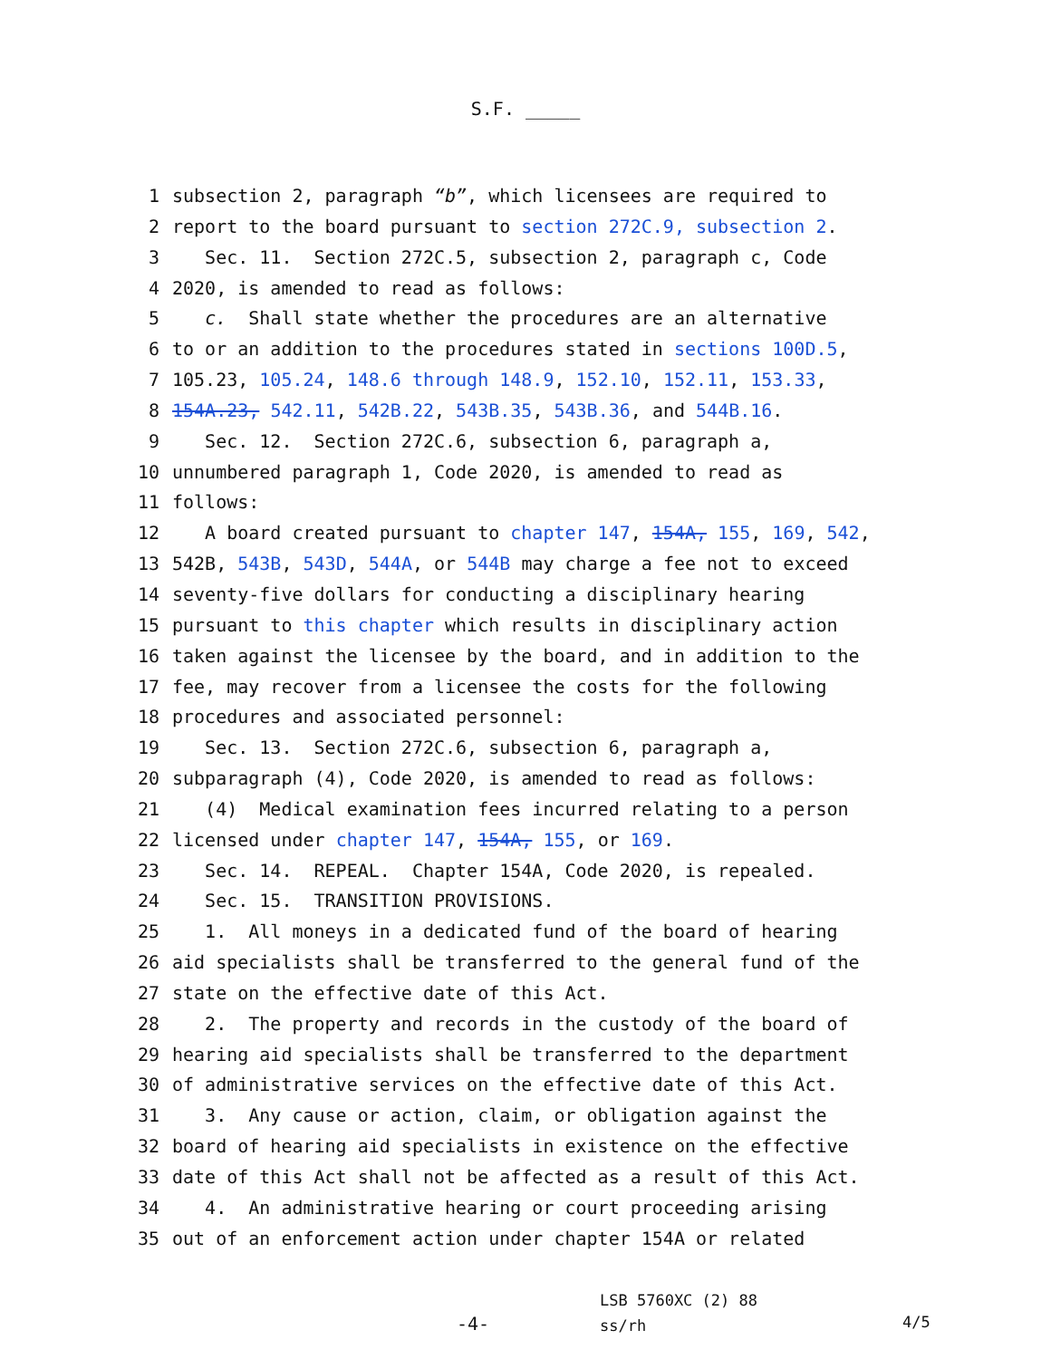S.F. _____
1 subsection 2, paragraph “b”, which licensees are required to
2 report to the board pursuant to section 272C.9, subsection 2.
3 Sec. 11. Section 272C.5, subsection 2, paragraph c, Code
4 2020, is amended to read as follows:
5 c. Shall state whether the procedures are an alternative
6 to or an addition to the procedures stated in sections 100D.5,
7 105.23, 105.24, 148.6 through 148.9, 152.10, 152.11, 153.33,
8 154A.23, 542.11, 542B.22, 543B.35, 543B.36, and 544B.16.
9 Sec. 12. Section 272C.6, subsection 6, paragraph a,
10 unnumbered paragraph 1, Code 2020, is amended to read as
11 follows:
12 A board created pursuant to chapter 147, 154A, 155, 169, 542,
13 542B, 543B, 543D, 544A, or 544B may charge a fee not to exceed
14 seventy-five dollars for conducting a disciplinary hearing
15 pursuant to this chapter which results in disciplinary action
16 taken against the licensee by the board, and in addition to the
17 fee, may recover from a licensee the costs for the following
18 procedures and associated personnel:
19 Sec. 13. Section 272C.6, subsection 6, paragraph a,
20 subparagraph (4), Code 2020, is amended to read as follows:
21 (4) Medical examination fees incurred relating to a person
22 licensed under chapter 147, 154A, 155, or 169.
23 Sec. 14. REPEAL. Chapter 154A, Code 2020, is repealed.
24 Sec. 15. TRANSITION PROVISIONS.
25 1. All moneys in a dedicated fund of the board of hearing
26 aid specialists shall be transferred to the general fund of the
27 state on the effective date of this Act.
28 2. The property and records in the custody of the board of
29 hearing aid specialists shall be transferred to the department
30 of administrative services on the effective date of this Act.
31 3. Any cause or action, claim, or obligation against the
32 board of hearing aid specialists in existence on the effective
33 date of this Act shall not be affected as a result of this Act.
34 4. An administrative hearing or court proceeding arising
35 out of an enforcement action under chapter 154A or related
-4-
LSB 5760XC (2) 88
ss/rh
4/5